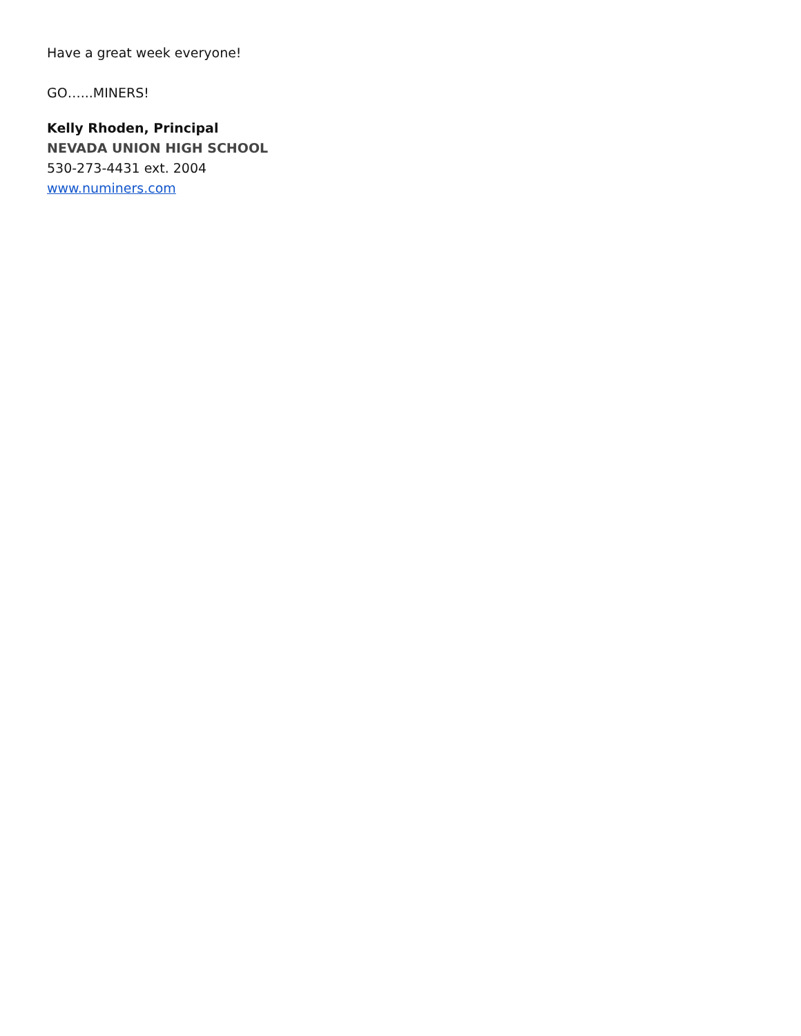Have a great week everyone!
GO…...MINERS!
Kelly Rhoden, Principal
NEVADA UNION HIGH SCHOOL
530-273-4431 ext. 2004
www.numiners.com